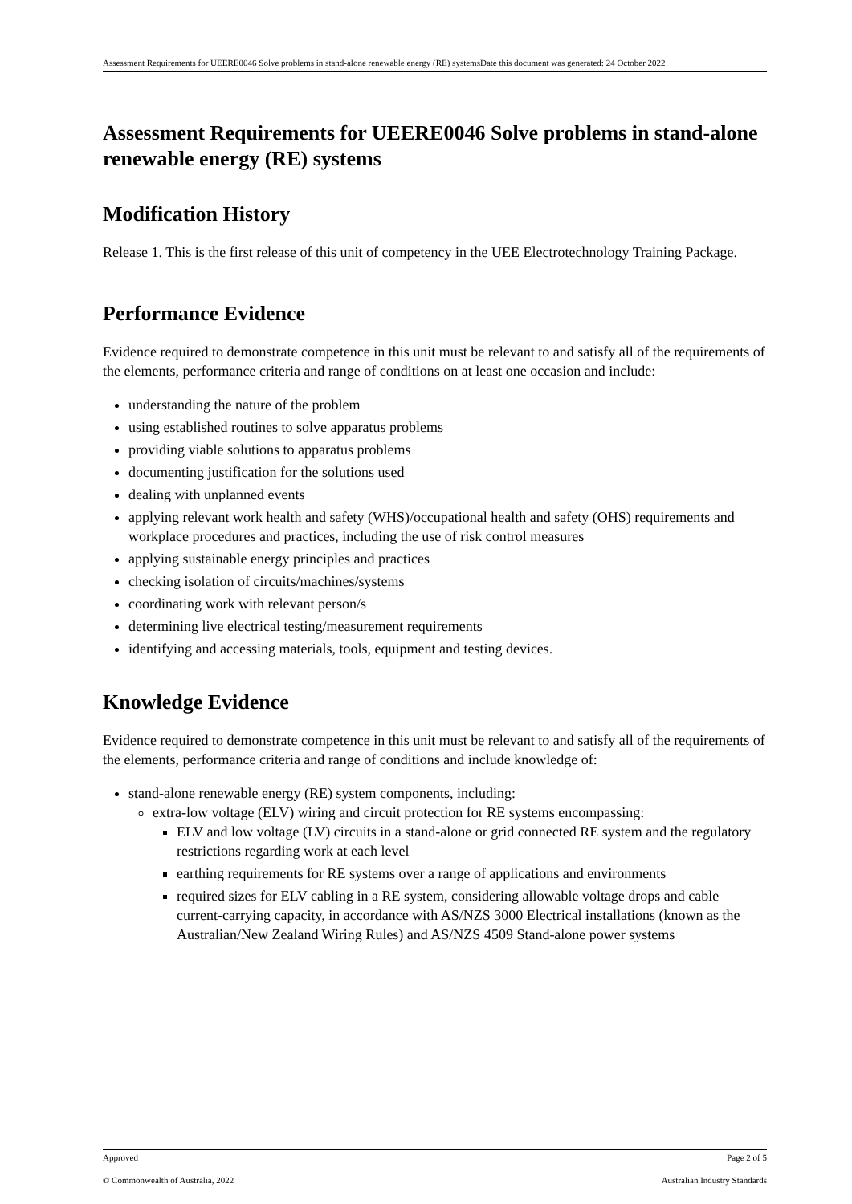Assessment Requirements for UEERE0046 Solve problems in stand-alone renewable energy (RE) systemsDate this document was generated: 24 October 2022
Assessment Requirements for UEERE0046 Solve problems in stand-alone renewable energy (RE) systems
Modification History
Release 1. This is the first release of this unit of competency in the UEE Electrotechnology Training Package.
Performance Evidence
Evidence required to demonstrate competence in this unit must be relevant to and satisfy all of the requirements of the elements, performance criteria and range of conditions on at least one occasion and include:
understanding the nature of the problem
using established routines to solve apparatus problems
providing viable solutions to apparatus problems
documenting justification for the solutions used
dealing with unplanned events
applying relevant work health and safety (WHS)/occupational health and safety (OHS) requirements and workplace procedures and practices, including the use of risk control measures
applying sustainable energy principles and practices
checking isolation of circuits/machines/systems
coordinating work with relevant person/s
determining live electrical testing/measurement requirements
identifying and accessing materials, tools, equipment and testing devices.
Knowledge Evidence
Evidence required to demonstrate competence in this unit must be relevant to and satisfy all of the requirements of the elements, performance criteria and range of conditions and include knowledge of:
stand-alone renewable energy (RE) system components, including:
extra-low voltage (ELV) wiring and circuit protection for RE systems encompassing:
ELV and low voltage (LV) circuits in a stand-alone or grid connected RE system and the regulatory restrictions regarding work at each level
earthing requirements for RE systems over a range of applications and environments
required sizes for ELV cabling in a RE system, considering allowable voltage drops and cable current-carrying capacity, in accordance with AS/NZS 3000 Electrical installations (known as the Australian/New Zealand Wiring Rules) and AS/NZS 4509 Stand-alone power systems
Approved Page 2 of 5
© Commonwealth of Australia, 2022 Australian Industry Standards